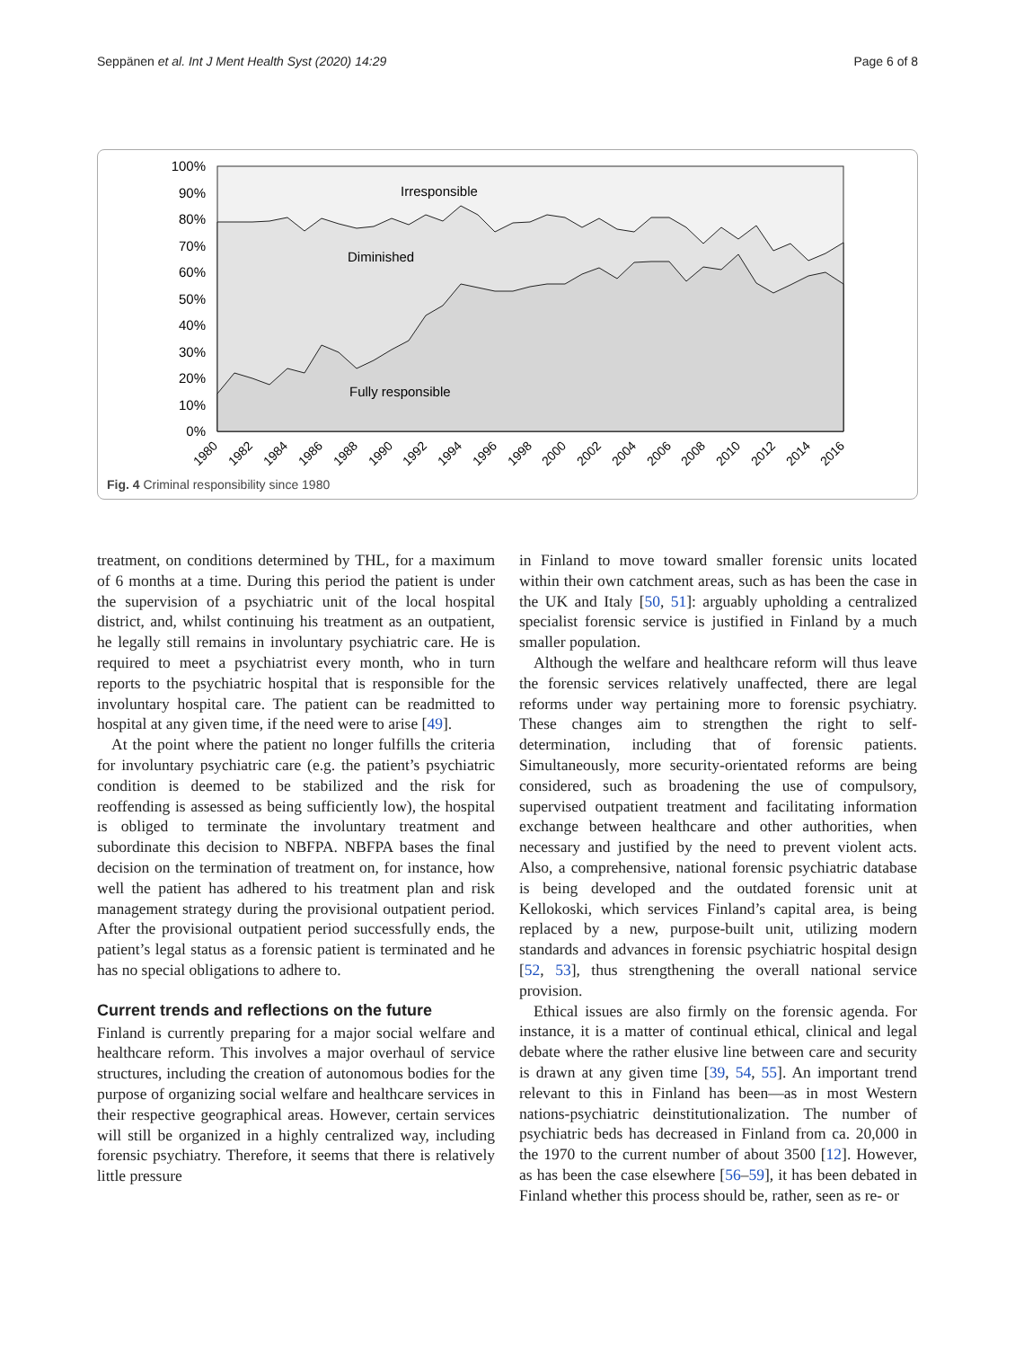Seppänen et al. Int J Ment Health Syst (2020) 14:29 Page 6 of 8
100%
90%
80%
70%
60%
50%
40%
30%
20%
10%
0%
Irresponsible
Diminished
Fully responsible
1980
1982
1984
1986
1988
1990
1992
1994
1996
1998
2000
2002
2004
2006
2008
2010
2012
2014
2016
Fig. 4 Criminal responsibility since 1980
treatment, on conditions determined by THL, for a maximum of 6 months at a time. During this period the patient is under the supervision of a psychiatric unit of the local hospital district, and, whilst continuing his treatment as an outpatient, he legally still remains in involuntary psychiatric care. He is required to meet a psychiatrist every month, who in turn reports to the psychiatric hospital that is responsible for the involuntary hospital care. The patient can be readmitted to hospital at any given time, if the need were to arise [49].
At the point where the patient no longer fulfills the criteria for involuntary psychiatric care (e.g. the patient’s psychiatric condition is deemed to be stabilized and the risk for reoffending is assessed as being sufficiently low), the hospital is obliged to terminate the involuntary treatment and subordinate this decision to NBFPA. NBFPA bases the final decision on the termination of treatment on, for instance, how well the patient has adhered to his treatment plan and risk management strategy during the provisional outpatient period. After the provisional outpatient period successfully ends, the patient’s legal status as a forensic patient is terminated and he has no special obligations to adhere to.
Current trends and reflections on the future
Finland is currently preparing for a major social welfare and healthcare reform. This involves a major overhaul of service structures, including the creation of autonomous bodies for the purpose of organizing social welfare and healthcare services in their respective geographical areas. However, certain services will still be organized in a highly centralized way, including forensic psychiatry. Therefore, it seems that there is relatively little pressure
in Finland to move toward smaller forensic units located within their own catchment areas, such as has been the case in the UK and Italy [50, 51]: arguably upholding a centralized specialist forensic service is justified in Finland by a much smaller population.
Although the welfare and healthcare reform will thus leave the forensic services relatively unaffected, there are legal reforms under way pertaining more to forensic psychiatry. These changes aim to strengthen the right to self- determination, including that of forensic patients. Simultaneously, more security-orientated reforms are being considered, such as broadening the use of compulsory, supervised outpatient treatment and facilitating information exchange between healthcare and other authorities, when necessary and justified by the need to prevent violent acts. Also, a comprehensive, national forensic psychiatric database is being developed and the outdated forensic unit at Kellokoski, which services Finland’s capital area, is being replaced by a new, purpose-built unit, utilizing modern standards and advances in forensic psychiatric hospital design [52, 53], thus strengthening the overall national service provision.
Ethical issues are also firmly on the forensic agenda. For instance, it is a matter of continual ethical, clinical and legal debate where the rather elusive line between care and security is drawn at any given time [39, 54, 55]. An important trend relevant to this in Finland has been—as in most Western nations-psychiatric deinstitutionalization. The number of psychiatric beds has decreased in Finland from ca. 20,000 in the 1970 to the current number of about 3500 [12]. However, as has been the case elsewhere [56–59], it has been debated in Finland whether this process should be, rather, seen as re- or